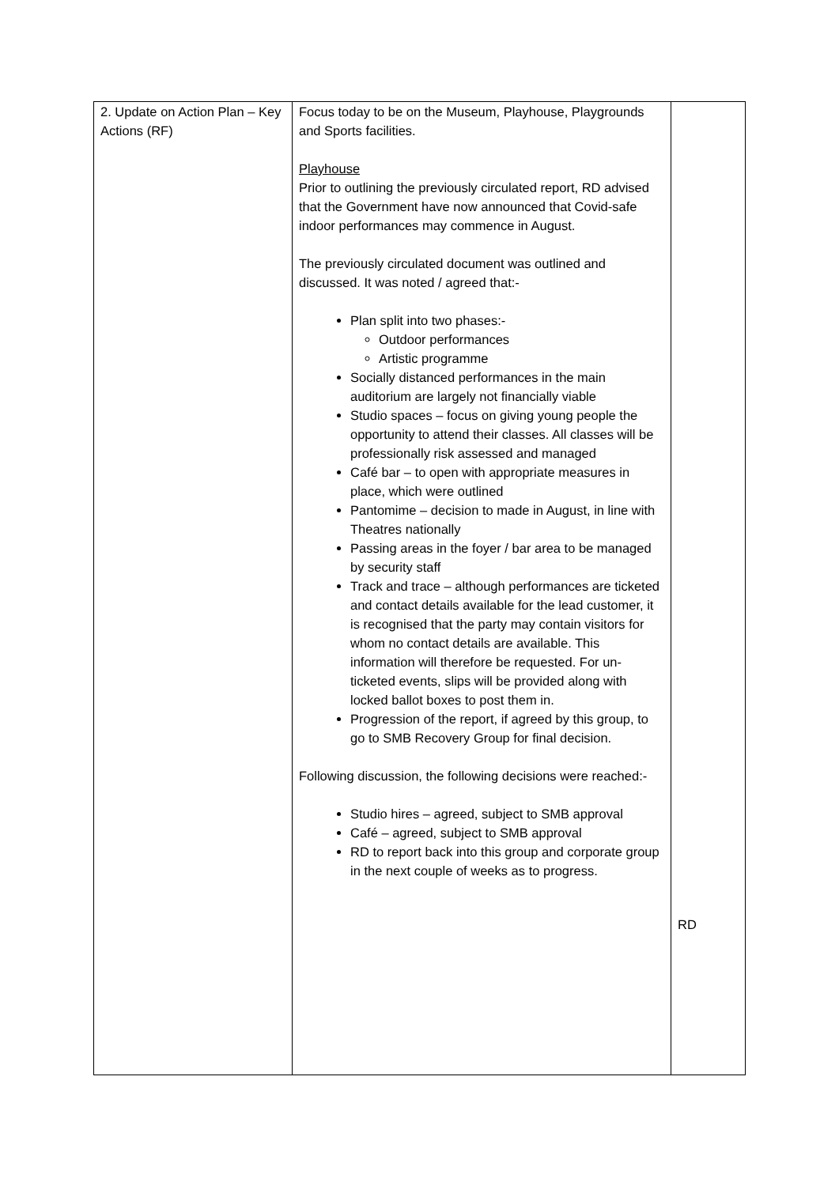| 2. Update on Action Plan – Key Actions (RF) | Focus today to be on the Museum, Playhouse, Playgrounds and Sports facilities. Playhouse Prior to outlining the previously circulated report, RD advised that the Government have now announced that Covid-safe indoor performances may commence in August. The previously circulated document was outlined and discussed. It was noted / agreed that:- Plan split into two phases:- Outdoor performances Artistic programme Socially distanced performances in the main auditorium are largely not financially viable Studio spaces – focus on giving young people the opportunity to attend their classes. All classes will be professionally risk assessed and managed Café bar – to open with appropriate measures in place, which were outlined Pantomime – decision to made in August, in line with Theatres nationally Passing areas in the foyer / bar area to be managed by security staff Track and trace – although performances are ticketed and contact details available for the lead customer, it is recognised that the party may contain visitors for whom no contact details are available. This information will therefore be requested. For un-ticketed events, slips will be provided along with locked ballot boxes to post them in. Progression of the report, if agreed by this group, to go to SMB Recovery Group for final decision. Following discussion, the following decisions were reached:- Studio hires – agreed, subject to SMB approval Café – agreed, subject to SMB approval RD to report back into this group and corporate group in the next couple of weeks as to progress. | RD |